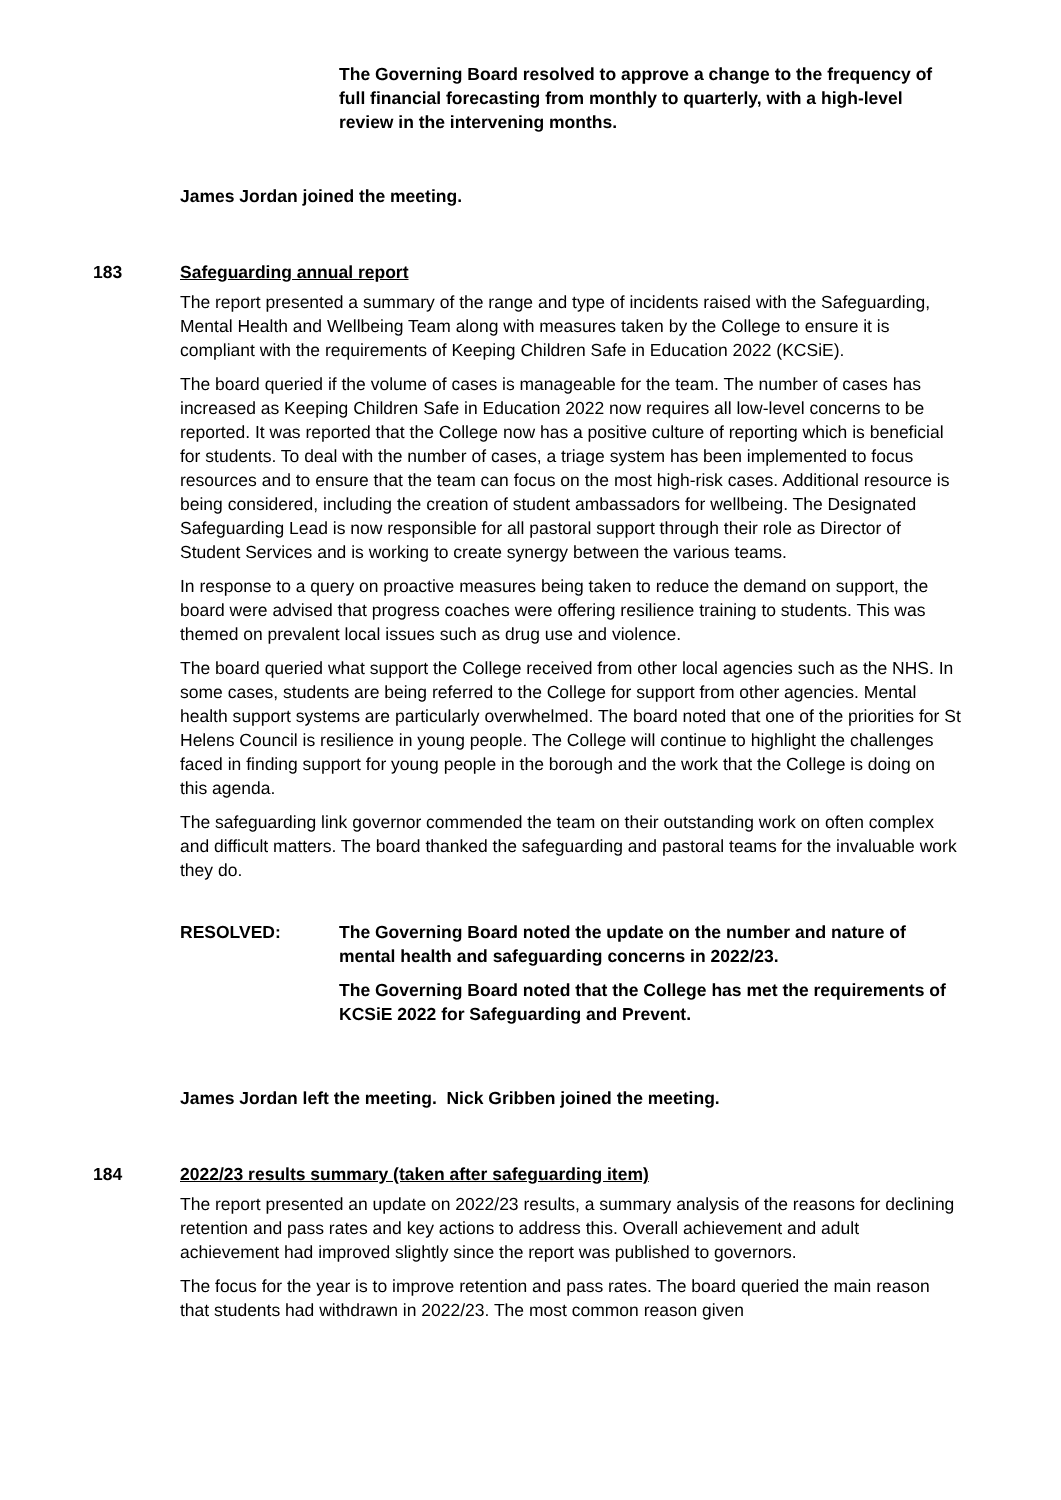The Governing Board resolved to approve a change to the frequency of full financial forecasting from monthly to quarterly, with a high-level review in the intervening months.
James Jordan joined the meeting.
183 Safeguarding annual report
The report presented a summary of the range and type of incidents raised with the Safeguarding, Mental Health and Wellbeing Team along with measures taken by the College to ensure it is compliant with the requirements of Keeping Children Safe in Education 2022 (KCSiE).
The board queried if the volume of cases is manageable for the team. The number of cases has increased as Keeping Children Safe in Education 2022 now requires all low-level concerns to be reported. It was reported that the College now has a positive culture of reporting which is beneficial for students. To deal with the number of cases, a triage system has been implemented to focus resources and to ensure that the team can focus on the most high-risk cases. Additional resource is being considered, including the creation of student ambassadors for wellbeing. The Designated Safeguarding Lead is now responsible for all pastoral support through their role as Director of Student Services and is working to create synergy between the various teams.
In response to a query on proactive measures being taken to reduce the demand on support, the board were advised that progress coaches were offering resilience training to students. This was themed on prevalent local issues such as drug use and violence.
The board queried what support the College received from other local agencies such as the NHS. In some cases, students are being referred to the College for support from other agencies. Mental health support systems are particularly overwhelmed. The board noted that one of the priorities for St Helens Council is resilience in young people. The College will continue to highlight the challenges faced in finding support for young people in the borough and the work that the College is doing on this agenda.
The safeguarding link governor commended the team on their outstanding work on often complex and difficult matters. The board thanked the safeguarding and pastoral teams for the invaluable work they do.
RESOLVED: The Governing Board noted the update on the number and nature of mental health and safeguarding concerns in 2022/23.
The Governing Board noted that the College has met the requirements of KCSiE 2022 for Safeguarding and Prevent.
James Jordan left the meeting. Nick Gribben joined the meeting.
184 2022/23 results summary (taken after safeguarding item)
The report presented an update on 2022/23 results, a summary analysis of the reasons for declining retention and pass rates and key actions to address this. Overall achievement and adult achievement had improved slightly since the report was published to governors.
The focus for the year is to improve retention and pass rates. The board queried the main reason that students had withdrawn in 2022/23. The most common reason given